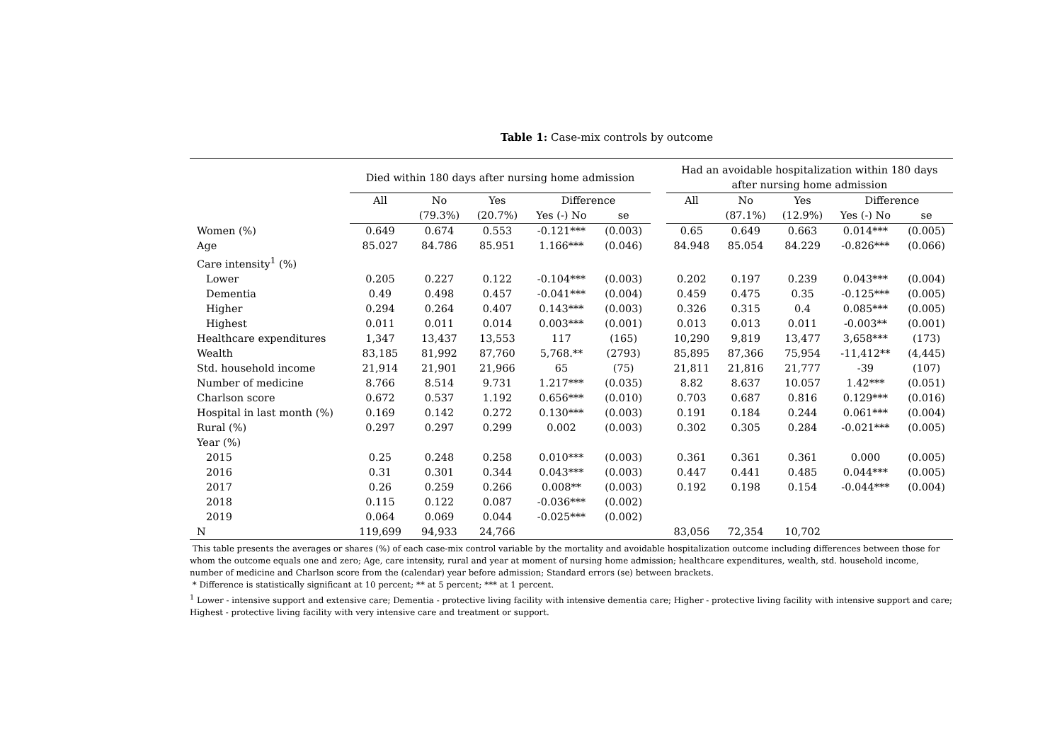Table 1: Case-mix controls by outcome
| | Died within 180 days after nursing home admission | | | | | | Had an avoidable hospitalization within 180 days after nursing home admission | | | | |
| --- | --- | --- | --- | --- | --- | --- | --- | --- | --- | --- | --- |
| | All | No | Yes | Difference | | | All | No | Yes | Difference | |
| | | (79.3%) | (20.7%) | Yes (-) No | se | | | (87.1%) | (12.9%) | Yes (-) No | se |
| Women (%) | 0.649 | 0.674 | 0.553 | -0.121*** | (0.003) | | 0.65 | 0.649 | 0.663 | 0.014*** | (0.005) |
| Age | 85.027 | 84.786 | 85.951 | 1.166*** | (0.046) | | 84.948 | 85.054 | 84.229 | -0.826*** | (0.066) |
| Care intensity<sup>1</sup> (%) | | | | | | | | | | | |
| Lower | 0.205 | 0.227 | 0.122 | -0.104*** | (0.003) | | 0.202 | 0.197 | 0.239 | 0.043*** | (0.004) |
| Dementia | 0.49 | 0.498 | 0.457 | -0.041*** | (0.004) | | 0.459 | 0.475 | 0.35 | -0.125*** | (0.005) |
| Higher | 0.294 | 0.264 | 0.407 | 0.143*** | (0.003) | | 0.326 | 0.315 | 0.4 | 0.085*** | (0.005) |
| Highest | 0.011 | 0.011 | 0.014 | 0.003*** | (0.001) | | 0.013 | 0.013 | 0.011 | -0.003** | (0.001) |
| Healthcare expenditures | 1,347 | 13,437 | 13,553 | 117 | (165) | | 10,290 | 9,819 | 13,477 | 3,658*** | (173) |
| Wealth | 83,185 | 81,992 | 87,760 | 5,768.** | (2793) | | 85,895 | 87,366 | 75,954 | -11,412** | (4,445) |
| Std. household income | 21,914 | 21,901 | 21,966 | 65 | (75) | | 21,811 | 21,816 | 21,777 | -39 | (107) |
| Number of medicine | 8.766 | 8.514 | 9.731 | 1.217*** | (0.035) | | 8.82 | 8.637 | 10.057 | 1.42*** | (0.051) |
| Charlson score | 0.672 | 0.537 | 1.192 | 0.656*** | (0.010) | | 0.703 | 0.687 | 0.816 | 0.129*** | (0.016) |
| Hospital in last month (%) | 0.169 | 0.142 | 0.272 | 0.130*** | (0.003) | | 0.191 | 0.184 | 0.244 | 0.061*** | (0.004) |
| Rural (%) | 0.297 | 0.297 | 0.299 | 0.002 | (0.003) | | 0.302 | 0.305 | 0.284 | -0.021*** | (0.005) |
| Year (%) | | | | | | | | | | | |
| 2015 | 0.25 | 0.248 | 0.258 | 0.010*** | (0.003) | | 0.361 | 0.361 | 0.361 | 0.000 | (0.005) |
| 2016 | 0.31 | 0.301 | 0.344 | 0.043*** | (0.003) | | 0.447 | 0.441 | 0.485 | 0.044*** | (0.005) |
| 2017 | 0.26 | 0.259 | 0.266 | 0.008** | (0.003) | | 0.192 | 0.198 | 0.154 | -0.044*** | (0.004) |
| 2018 | 0.115 | 0.122 | 0.087 | -0.036*** | (0.002) | | | | | | |
| 2019 | 0.064 | 0.069 | 0.044 | -0.025*** | (0.002) | | | | | | |
| N | 119,699 | 94,933 | 24,766 | | | | 83,056 | 72,354 | 10,702 | | |
This table presents the averages or shares (%) of each case-mix control variable by the mortality and avoidable hospitalization outcome including differences between those for whom the outcome equals one and zero; Age, care intensity, rural and year at moment of nursing home admission; healthcare expenditures, wealth, std. household income, number of medicine and Charlson score from the (calendar) year before admission; Standard errors (se) between brackets.
* Difference is statistically significant at 10 percent; ** at 5 percent; *** at 1 percent.
<sup>1</sup> Lower - intensive support and extensive care; Dementia - protective living facility with intensive dementia care; Higher - protective living facility with intensive support and care; Highest - protective living facility with very intensive care and treatment or support.